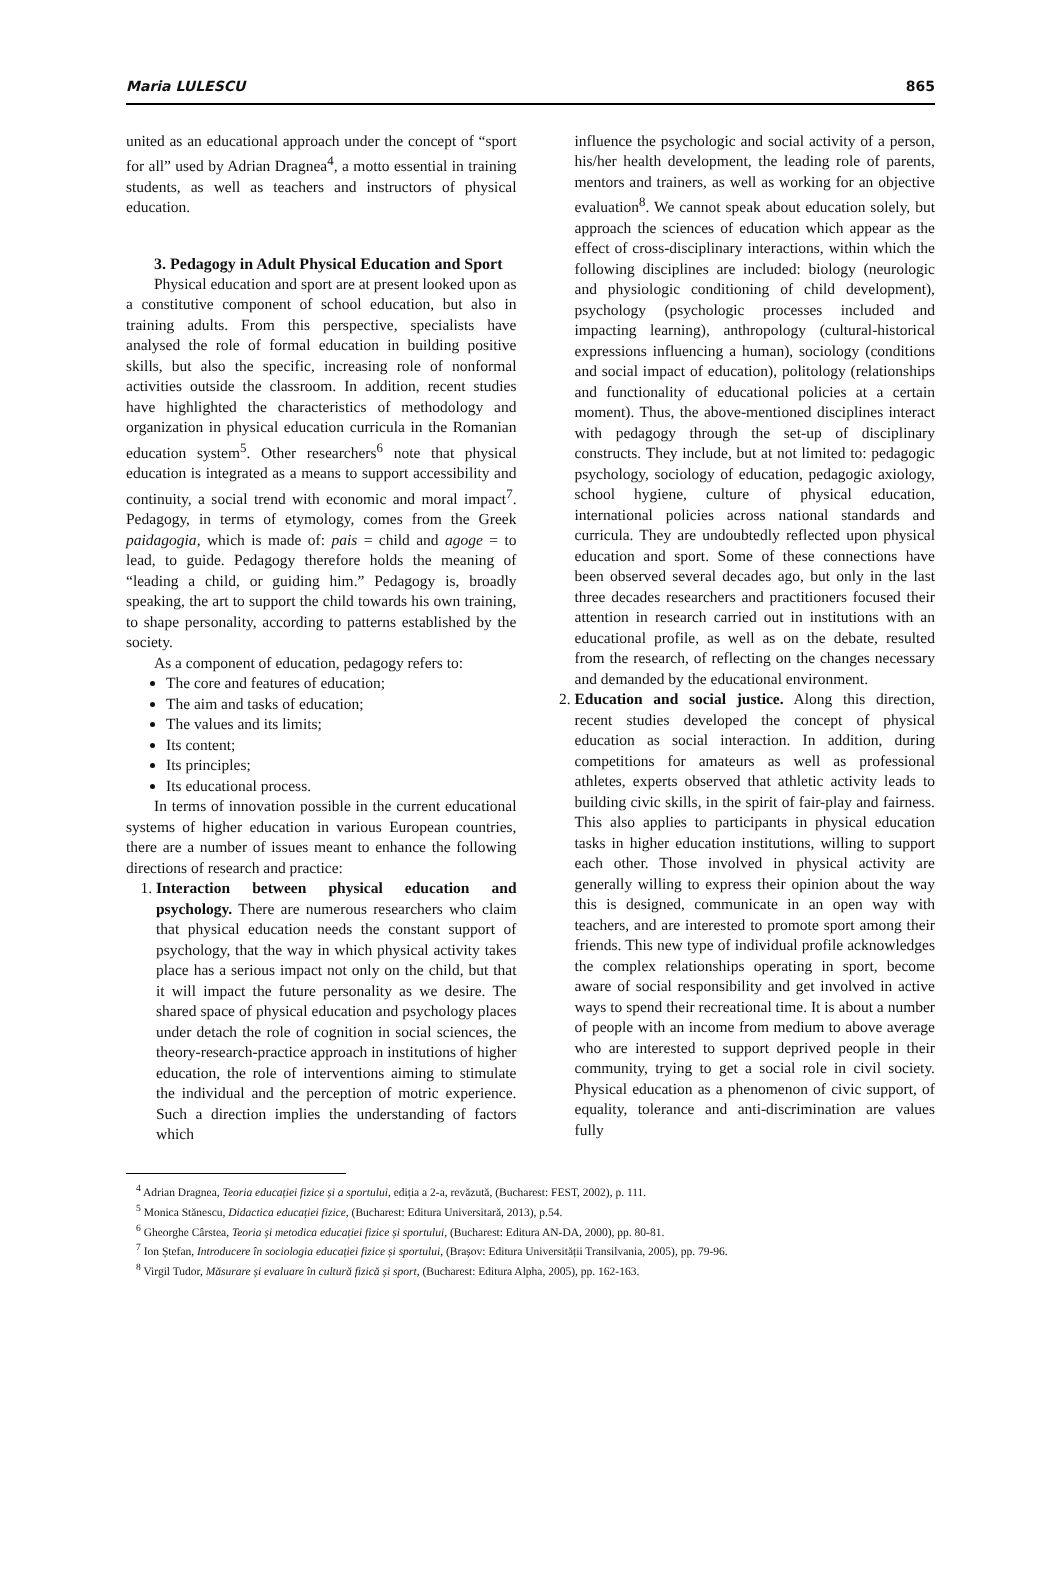Maria LULESCU 865
united as an educational approach under the concept of “sport for all” used by Adrian Dragnea<sup>4</sup>, a motto essential in training students, as well as teachers and instructors of physical education.
3. Pedagogy in Adult Physical Education and Sport
Physical education and sport are at present looked upon as a constitutive component of school education, but also in training adults. From this perspective, specialists have analysed the role of formal education in building positive skills, but also the specific, increasing role of nonformal activities outside the classroom. In addition, recent studies have highlighted the characteristics of methodology and organization in physical education curricula in the Romanian education system<sup>5</sup>. Other researchers<sup>6</sup> note that physical education is integrated as a means to support accessibility and continuity, a social trend with economic and moral impact<sup>7</sup>. Pedagogy, in terms of etymology, comes from the Greek paidagogia, which is made of: pais = child and agoge = to lead, to guide. Pedagogy therefore holds the meaning of “leading a child, or guiding him.” Pedagogy is, broadly speaking, the art to support the child towards his own training, to shape personality, according to patterns established by the society.
As a component of education, pedagogy refers to:
The core and features of education;
The aim and tasks of education;
The values and its limits;
Its content;
Its principles;
Its educational process.
In terms of innovation possible in the current educational systems of higher education in various European countries, there are a number of issues meant to enhance the following directions of research and practice:
1. Interaction between physical education and psychology. There are numerous researchers who claim that physical education needs the constant support of psychology, that the way in which physical activity takes place has a serious impact not only on the child, but that it will impact the future personality as we desire. The shared space of physical education and psychology places under detach the role of cognition in social sciences, the theory-research-practice approach in institutions of higher education, the role of interventions aiming to stimulate the individual and the perception of motric experience. Such a direction implies the understanding of factors which
influence the psychologic and social activity of a person, his/her health development, the leading role of parents, mentors and trainers, as well as working for an objective evaluation<sup>8</sup>. We cannot speak about education solely, but approach the sciences of education which appear as the effect of cross-disciplinary interactions, within which the following disciplines are included: biology (neurologic and physiologic conditioning of child development), psychology (psychologic processes included and impacting learning), anthropology (cultural-historical expressions influencing a human), sociology (conditions and social impact of education), politology (relationships and functionality of educational policies at a certain moment). Thus, the above-mentioned disciplines interact with pedagogy through the set-up of disciplinary constructs. They include, but at not limited to: pedagogic psychology, sociology of education, pedagogic axiology, school hygiene, culture of physical education, international policies across national standards and curricula. They are undoubtedly reflected upon physical education and sport. Some of these connections have been observed several decades ago, but only in the last three decades researchers and practitioners focused their attention in research carried out in institutions with an educational profile, as well as on the debate, resulted from the research, of reflecting on the changes necessary and demanded by the educational environment.
2. Education and social justice. Along this direction, recent studies developed the concept of physical education as social interaction. In addition, during competitions for amateurs as well as professional athletes, experts observed that athletic activity leads to building civic skills, in the spirit of fair-play and fairness. This also applies to participants in physical education tasks in higher education institutions, willing to support each other. Those involved in physical activity are generally willing to express their opinion about the way this is designed, communicate in an open way with teachers, and are interested to promote sport among their friends. This new type of individual profile acknowledges the complex relationships operating in sport, become aware of social responsibility and get involved in active ways to spend their recreational time. It is about a number of people with an income from medium to above average who are interested to support deprived people in their community, trying to get a social role in civil society. Physical education as a phenomenon of civic support, of equality, tolerance and anti-discrimination are values fully
<sup>4</sup> Adrian Dragnea, Teoria educației fizice și a sportului, ediția a 2-a, revăzută, (Bucharest: FEST, 2002), p. 111.
<sup>5</sup> Monica Stănescu, Didactica educației fizice, (Bucharest: Editura Universitară, 2013), p.54.
<sup>6</sup> Gheorghe Cârstea, Teoria și metodica educației fizice și sportului, (Bucharest: Editura AN-DA, 2000), pp. 80-81.
<sup>7</sup> Ion Ștefan, Introducere în sociologia educației fizice și sportului, (Brașov: Editura Universității Transilvania, 2005), pp. 79-96.
<sup>8</sup> Virgil Tudor, Măsurare și evaluare în cultură fizică și sport, (Bucharest: Editura Alpha, 2005), pp. 162-163.